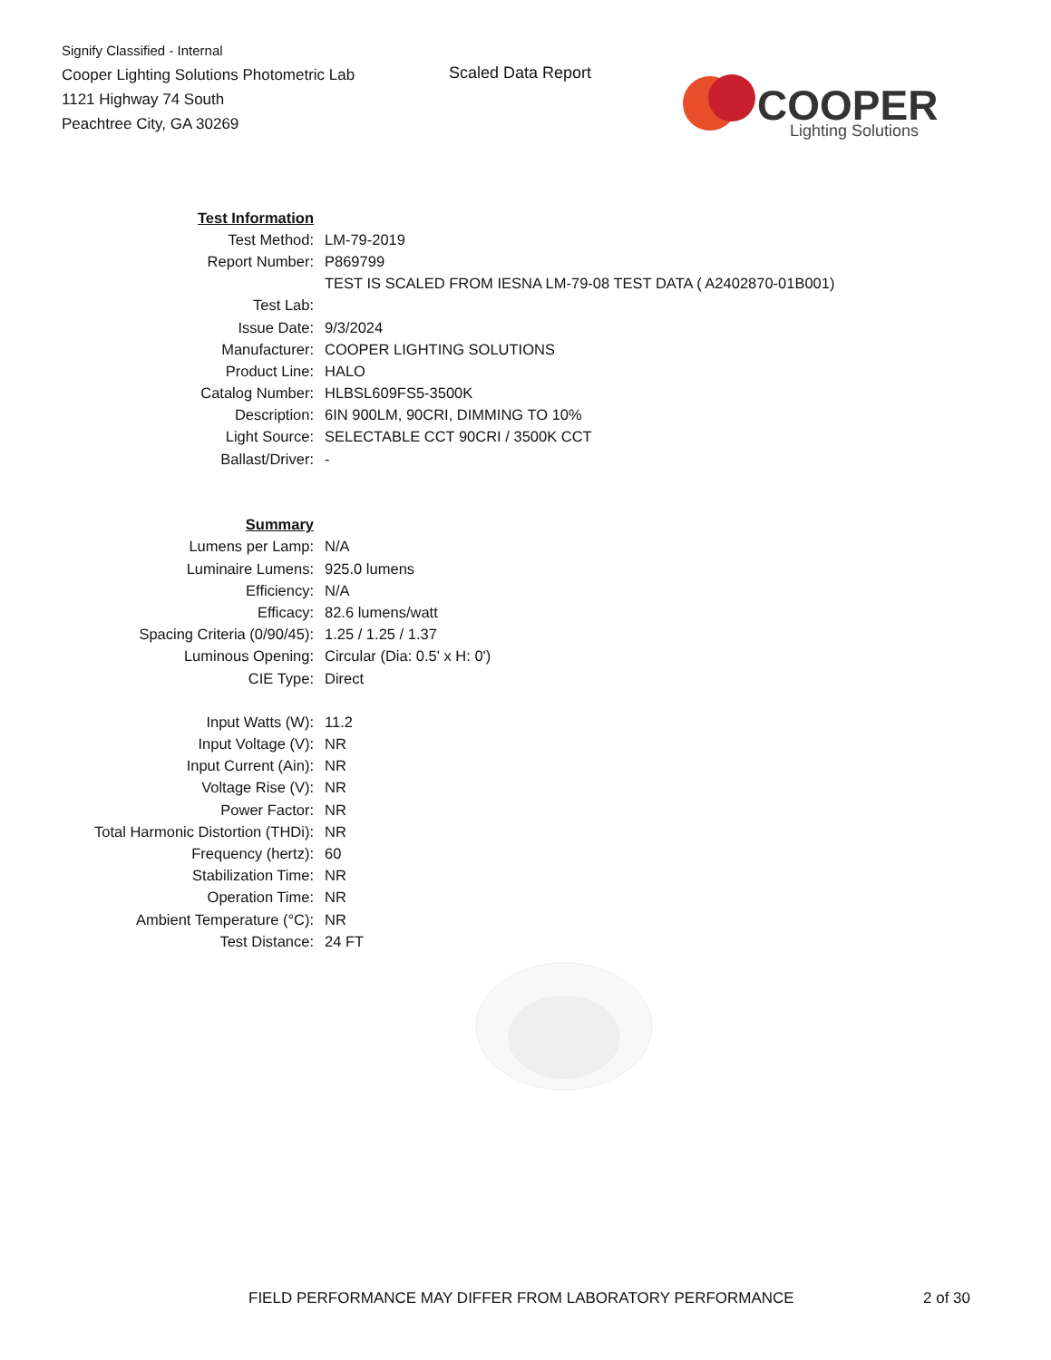Signify Classified - Internal
Cooper Lighting Solutions Photometric Lab
1121 Highway 74 South
Peachtree City, GA 30269
Scaled Data Report
COOPER
Lighting Solutions
| Test Information | |
| Test Method: | LM-79-2019 |
| Report Number: | P869799 |
| | TEST IS SCALED FROM IESNA LM-79-08 TEST DATA ( A2402870-01B001) |
| Test Lab: | |
| Issue Date: | 9/3/2024 |
| Manufacturer: | COOPER LIGHTING SOLUTIONS |
| Product Line: | HALO |
| Catalog Number: | HLBSL609FS5-3500K |
| Description: | 6IN 900LM, 90CRI, DIMMING TO 10% |
| Light Source: | SELECTABLE CCT 90CRI / 3500K CCT |
| Ballast/Driver: | - |
| Summary | |
| Lumens per Lamp: | N/A |
| Luminaire Lumens: | 925.0 lumens |
| Efficiency: | N/A |
| Efficacy: | 82.6 lumens/watt |
| Spacing Criteria (0/90/45): | 1.25 / 1.25 / 1.37 |
| Luminous Opening: | Circular (Dia: 0.5' x H: 0') |
| CIE Type: | Direct |
| Input Watts (W): | 11.2 |
| Input Voltage (V): | NR |
| Input Current (Ain): | NR |
| Voltage Rise (V): | NR |
| Power Factor: | NR |
| Total Harmonic Distortion (THDi): | NR |
| Frequency (hertz): | 60 |
| Stabilization Time: | NR |
| Operation Time: | NR |
| Ambient Temperature (°C): | NR |
| Test Distance: | 24 FT |
FIELD PERFORMANCE MAY DIFFER FROM LABORATORY PERFORMANCE
2 of 30